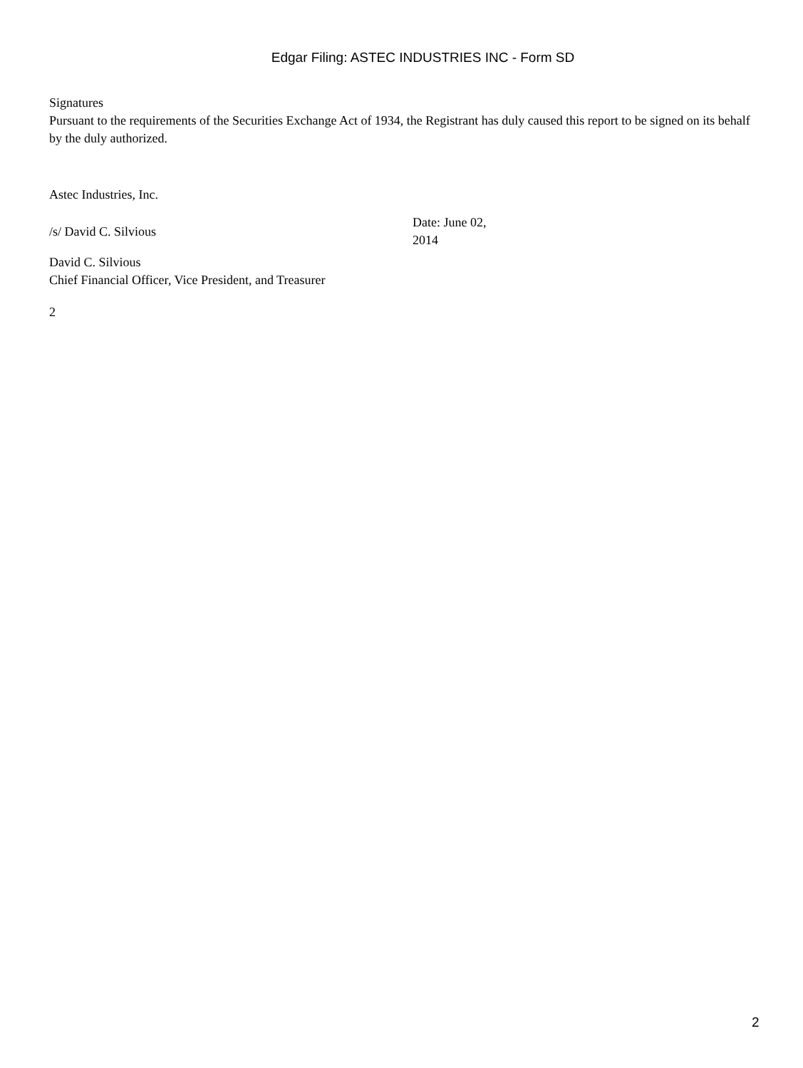Edgar Filing: ASTEC INDUSTRIES INC - Form SD
Signatures
Pursuant to the requirements of the Securities Exchange Act of 1934, the Registrant has duly caused this report to be signed on its behalf by the duly authorized.
Astec Industries, Inc.
/s/ David C. Silvious
Date: June 02, 2014
David C. Silvious
Chief Financial Officer, Vice President, and Treasurer
2
2